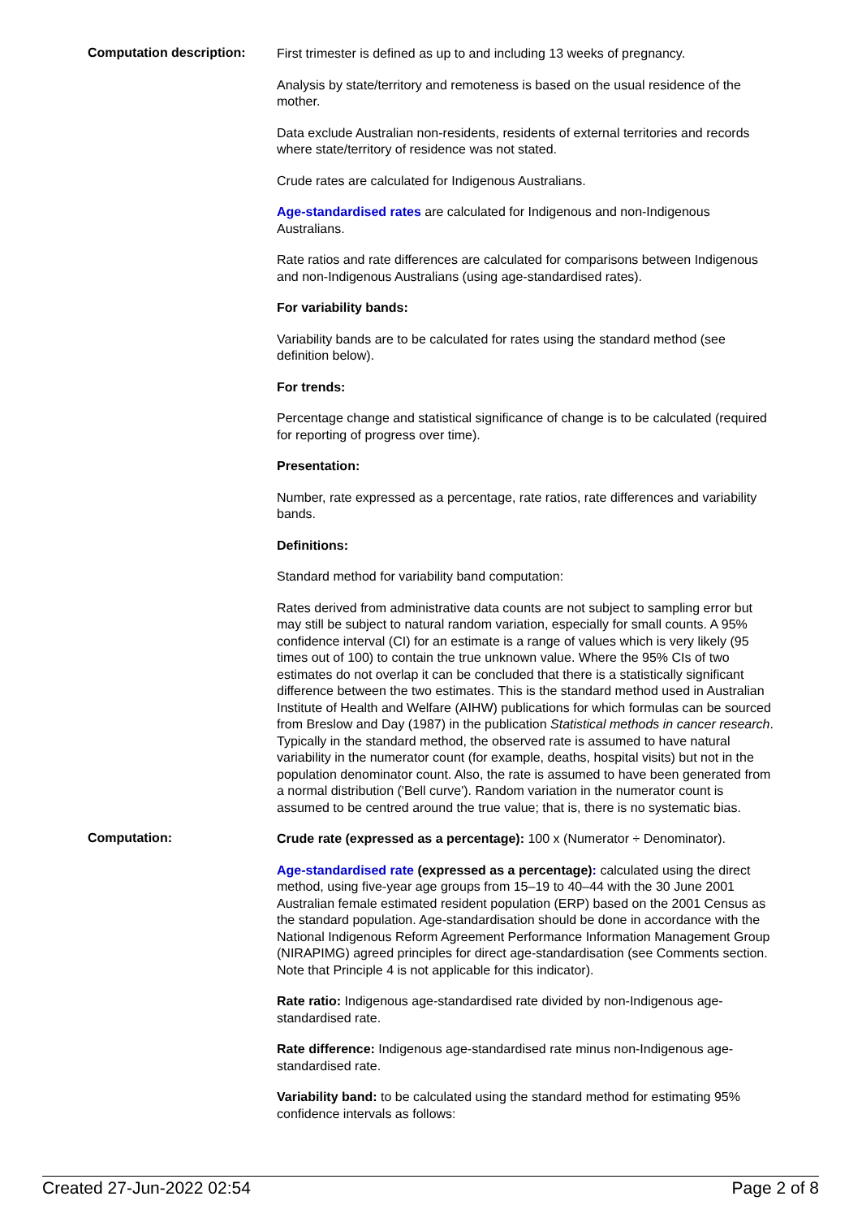Computation description:
First trimester is defined as up to and including 13 weeks of pregnancy.
Analysis by state/territory and remoteness is based on the usual residence of the mother.
Data exclude Australian non-residents, residents of external territories and records where state/territory of residence was not stated.
Crude rates are calculated for Indigenous Australians.
Age-standardised rates are calculated for Indigenous and non-Indigenous Australians.
Rate ratios and rate differences are calculated for comparisons between Indigenous and non-Indigenous Australians (using age-standardised rates).
For variability bands:
Variability bands are to be calculated for rates using the standard method (see definition below).
For trends:
Percentage change and statistical significance of change is to be calculated (required for reporting of progress over time).
Presentation:
Number, rate expressed as a percentage, rate ratios, rate differences and variability bands.
Definitions:
Standard method for variability band computation:
Rates derived from administrative data counts are not subject to sampling error but may still be subject to natural random variation, especially for small counts. A 95% confidence interval (CI) for an estimate is a range of values which is very likely (95 times out of 100) to contain the true unknown value. Where the 95% CIs of two estimates do not overlap it can be concluded that there is a statistically significant difference between the two estimates. This is the standard method used in Australian Institute of Health and Welfare (AIHW) publications for which formulas can be sourced from Breslow and Day (1987) in the publication Statistical methods in cancer research. Typically in the standard method, the observed rate is assumed to have natural variability in the numerator count (for example, deaths, hospital visits) but not in the population denominator count. Also, the rate is assumed to have been generated from a normal distribution ('Bell curve'). Random variation in the numerator count is assumed to be centred around the true value; that is, there is no systematic bias.
Computation:
Crude rate (expressed as a percentage): 100 x (Numerator ÷ Denominator).
Age-standardised rate (expressed as a percentage): calculated using the direct method, using five-year age groups from 15–19 to 40–44 with the 30 June 2001 Australian female estimated resident population (ERP) based on the 2001 Census as the standard population. Age-standardisation should be done in accordance with the National Indigenous Reform Agreement Performance Information Management Group (NIRAPIMG) agreed principles for direct age-standardisation (see Comments section. Note that Principle 4 is not applicable for this indicator).
Rate ratio: Indigenous age-standardised rate divided by non-Indigenous age-standardised rate.
Rate difference: Indigenous age-standardised rate minus non-Indigenous age-standardised rate.
Variability band: to be calculated using the standard method for estimating 95% confidence intervals as follows:
Created 27-Jun-2022 02:54 Page 2 of 8